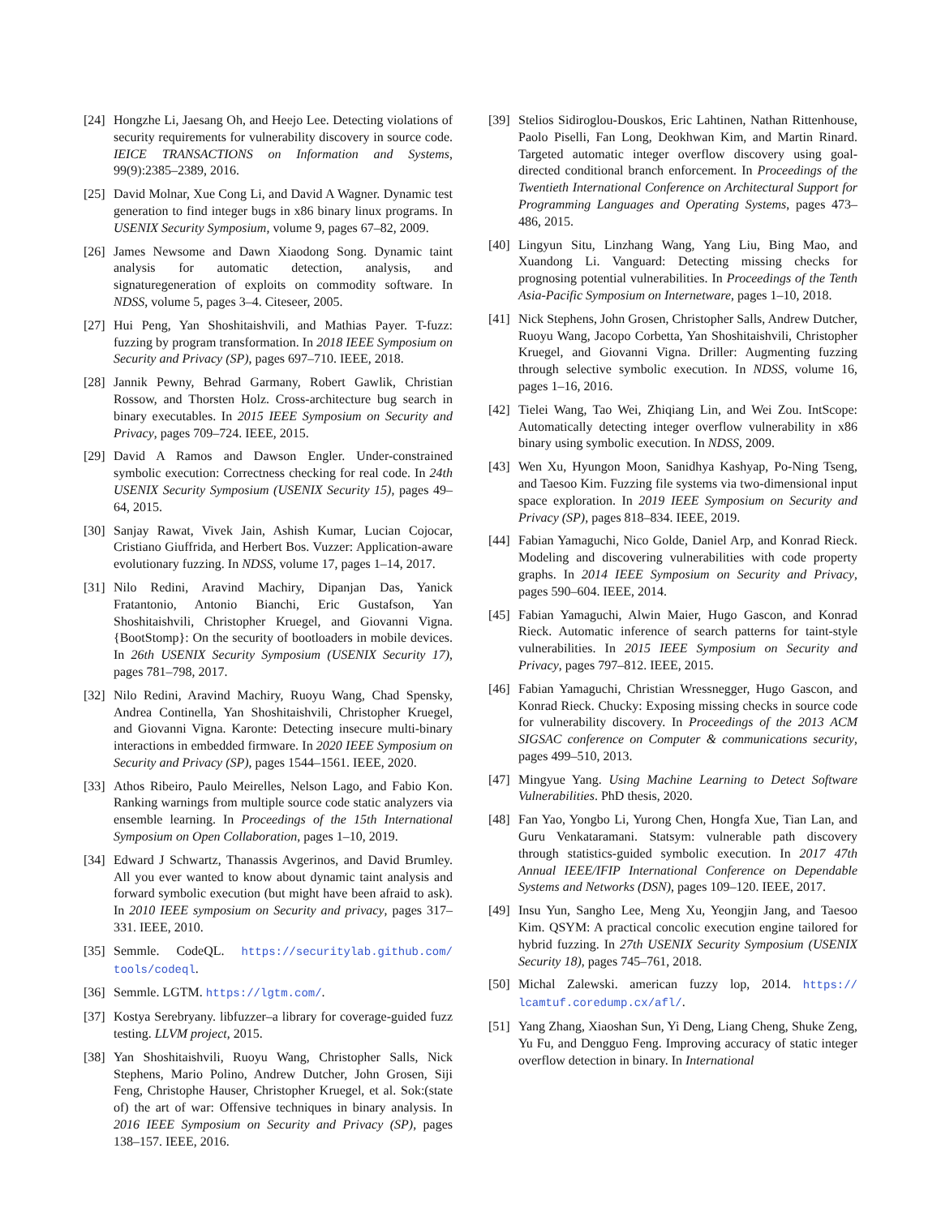[24] Hongzhe Li, Jaesang Oh, and Heejo Lee. Detecting violations of security requirements for vulnerability discovery in source code. IEICE TRANSACTIONS on Information and Systems, 99(9):2385–2389, 2016.
[25] David Molnar, Xue Cong Li, and David A Wagner. Dynamic test generation to find integer bugs in x86 binary linux programs. In USENIX Security Symposium, volume 9, pages 67–82, 2009.
[26] James Newsome and Dawn Xiaodong Song. Dynamic taint analysis for automatic detection, analysis, and signaturegeneration of exploits on commodity software. In NDSS, volume 5, pages 3–4. Citeseer, 2005.
[27] Hui Peng, Yan Shoshitaishvili, and Mathias Payer. T-fuzz: fuzzing by program transformation. In 2018 IEEE Symposium on Security and Privacy (SP), pages 697–710. IEEE, 2018.
[28] Jannik Pewny, Behrad Garmany, Robert Gawlik, Christian Rossow, and Thorsten Holz. Cross-architecture bug search in binary executables. In 2015 IEEE Symposium on Security and Privacy, pages 709–724. IEEE, 2015.
[29] David A Ramos and Dawson Engler. Under-constrained symbolic execution: Correctness checking for real code. In 24th USENIX Security Symposium (USENIX Security 15), pages 49–64, 2015.
[30] Sanjay Rawat, Vivek Jain, Ashish Kumar, Lucian Cojocar, Cristiano Giuffrida, and Herbert Bos. Vuzzer: Application-aware evolutionary fuzzing. In NDSS, volume 17, pages 1–14, 2017.
[31] Nilo Redini, Aravind Machiry, Dipanjan Das, Yanick Fratantonio, Antonio Bianchi, Eric Gustafson, Yan Shoshitaishvili, Christopher Kruegel, and Giovanni Vigna. {BootStomp}: On the security of bootloaders in mobile devices. In 26th USENIX Security Symposium (USENIX Security 17), pages 781–798, 2017.
[32] Nilo Redini, Aravind Machiry, Ruoyu Wang, Chad Spensky, Andrea Continella, Yan Shoshitaishvili, Christopher Kruegel, and Giovanni Vigna. Karonte: Detecting insecure multi-binary interactions in embedded firmware. In 2020 IEEE Symposium on Security and Privacy (SP), pages 1544–1561. IEEE, 2020.
[33] Athos Ribeiro, Paulo Meirelles, Nelson Lago, and Fabio Kon. Ranking warnings from multiple source code static analyzers via ensemble learning. In Proceedings of the 15th International Symposium on Open Collaboration, pages 1–10, 2019.
[34] Edward J Schwartz, Thanassis Avgerinos, and David Brumley. All you ever wanted to know about dynamic taint analysis and forward symbolic execution (but might have been afraid to ask). In 2010 IEEE symposium on Security and privacy, pages 317–331. IEEE, 2010.
[35] Semmle. CodeQL. https://securitylab.github.com/ tools/codeql.
[36] Semmle. LGTM. https://lgtm.com/.
[37] Kostya Serebryany. libfuzzer–a library for coverage-guided fuzz testing. LLVM project, 2015.
[38] Yan Shoshitaishvili, Ruoyu Wang, Christopher Salls, Nick Stephens, Mario Polino, Andrew Dutcher, John Grosen, Siji Feng, Christophe Hauser, Christopher Kruegel, et al. Sok:(state of) the art of war: Offensive techniques in binary analysis. In 2016 IEEE Symposium on Security and Privacy (SP), pages 138–157. IEEE, 2016.
[39] Stelios Sidiroglou-Douskos, Eric Lahtinen, Nathan Rittenhouse, Paolo Piselli, Fan Long, Deokhwan Kim, and Martin Rinard. Targeted automatic integer overflow discovery using goal-directed conditional branch enforcement. In Proceedings of the Twentieth International Conference on Architectural Support for Programming Languages and Operating Systems, pages 473–486, 2015.
[40] Lingyun Situ, Linzhang Wang, Yang Liu, Bing Mao, and Xuandong Li. Vanguard: Detecting missing checks for prognosing potential vulnerabilities. In Proceedings of the Tenth Asia-Pacific Symposium on Internetware, pages 1–10, 2018.
[41] Nick Stephens, John Grosen, Christopher Salls, Andrew Dutcher, Ruoyu Wang, Jacopo Corbetta, Yan Shoshitaishvili, Christopher Kruegel, and Giovanni Vigna. Driller: Augmenting fuzzing through selective symbolic execution. In NDSS, volume 16, pages 1–16, 2016.
[42] Tielei Wang, Tao Wei, Zhiqiang Lin, and Wei Zou. IntScope: Automatically detecting integer overflow vulnerability in x86 binary using symbolic execution. In NDSS, 2009.
[43] Wen Xu, Hyungon Moon, Sanidhya Kashyap, Po-Ning Tseng, and Taesoo Kim. Fuzzing file systems via two-dimensional input space exploration. In 2019 IEEE Symposium on Security and Privacy (SP), pages 818–834. IEEE, 2019.
[44] Fabian Yamaguchi, Nico Golde, Daniel Arp, and Konrad Rieck. Modeling and discovering vulnerabilities with code property graphs. In 2014 IEEE Symposium on Security and Privacy, pages 590–604. IEEE, 2014.
[45] Fabian Yamaguchi, Alwin Maier, Hugo Gascon, and Konrad Rieck. Automatic inference of search patterns for taint-style vulnerabilities. In 2015 IEEE Symposium on Security and Privacy, pages 797–812. IEEE, 2015.
[46] Fabian Yamaguchi, Christian Wressnegger, Hugo Gascon, and Konrad Rieck. Chucky: Exposing missing checks in source code for vulnerability discovery. In Proceedings of the 2013 ACM SIGSAC conference on Computer & communications security, pages 499–510, 2013.
[47] Mingyue Yang. Using Machine Learning to Detect Software Vulnerabilities. PhD thesis, 2020.
[48] Fan Yao, Yongbo Li, Yurong Chen, Hongfa Xue, Tian Lan, and Guru Venkataramani. Statsym: vulnerable path discovery through statistics-guided symbolic execution. In 2017 47th Annual IEEE/IFIP International Conference on Dependable Systems and Networks (DSN), pages 109–120. IEEE, 2017.
[49] Insu Yun, Sangho Lee, Meng Xu, Yeongjin Jang, and Taesoo Kim. QSYM: A practical concolic execution engine tailored for hybrid fuzzing. In 27th USENIX Security Symposium (USENIX Security 18), pages 745–761, 2018.
[50] Michal Zalewski. american fuzzy lop, 2014. https:// lcamtuf.coredump.cx/afl/.
[51] Yang Zhang, Xiaoshan Sun, Yi Deng, Liang Cheng, Shuke Zeng, Yu Fu, and Dengguo Feng. Improving accuracy of static integer overflow detection in binary. In International